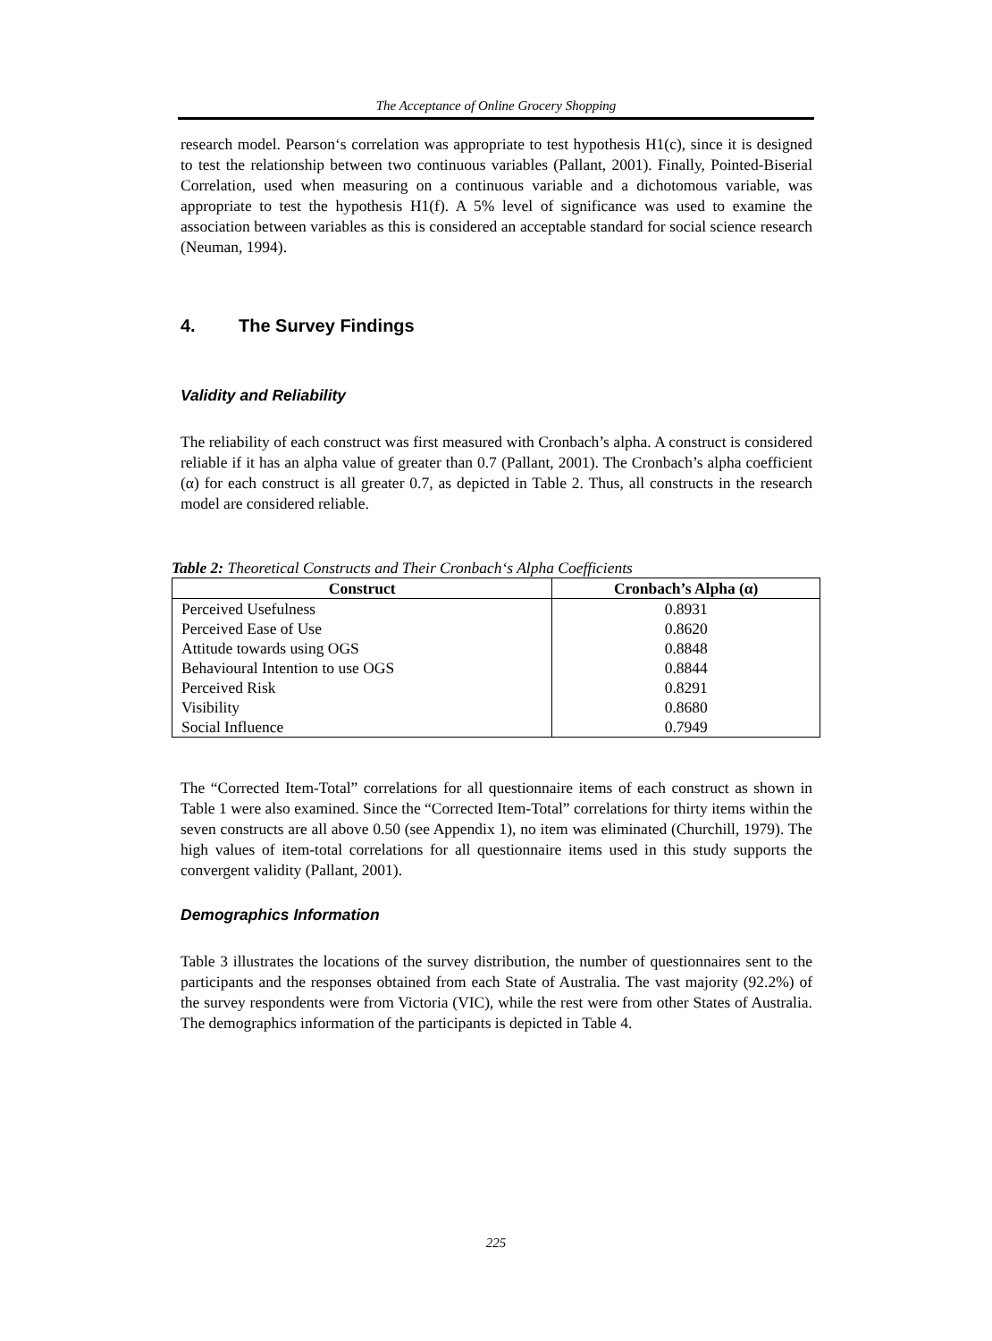The Acceptance of Online Grocery Shopping
research model. Pearson‘s correlation was appropriate to test hypothesis H1(c), since it is designed to test the relationship between two continuous variables (Pallant, 2001). Finally, Pointed-Biserial Correlation, used when measuring on a continuous variable and a dichotomous variable, was appropriate to test the hypothesis H1(f). A 5% level of significance was used to examine the association between variables as this is considered an acceptable standard for social science research (Neuman, 1994).
4. The Survey Findings
Validity and Reliability
The reliability of each construct was first measured with Cronbach’s alpha. A construct is considered reliable if it has an alpha value of greater than 0.7 (Pallant, 2001). The Cronbach’s alpha coefficient (α) for each construct is all greater 0.7, as depicted in Table 2. Thus, all constructs in the research model are considered reliable.
Table 2: Theoretical Constructs and Their Cronbach‘s Alpha Coefficients
| Construct | Cronbach’s Alpha (α) |
| --- | --- |
| Perceived Usefulness | 0.8931 |
| Perceived Ease of Use | 0.8620 |
| Attitude towards using OGS | 0.8848 |
| Behavioural Intention to use OGS | 0.8844 |
| Perceived Risk | 0.8291 |
| Visibility | 0.8680 |
| Social Influence | 0.7949 |
The “Corrected Item-Total” correlations for all questionnaire items of each construct as shown in Table 1 were also examined. Since the “Corrected Item-Total” correlations for thirty items within the seven constructs are all above 0.50 (see Appendix 1), no item was eliminated (Churchill, 1979). The high values of item-total correlations for all questionnaire items used in this study supports the convergent validity (Pallant, 2001).
Demographics Information
Table 3 illustrates the locations of the survey distribution, the number of questionnaires sent to the participants and the responses obtained from each State of Australia. The vast majority (92.2%) of the survey respondents were from Victoria (VIC), while the rest were from other States of Australia. The demographics information of the participants is depicted in Table 4.
225